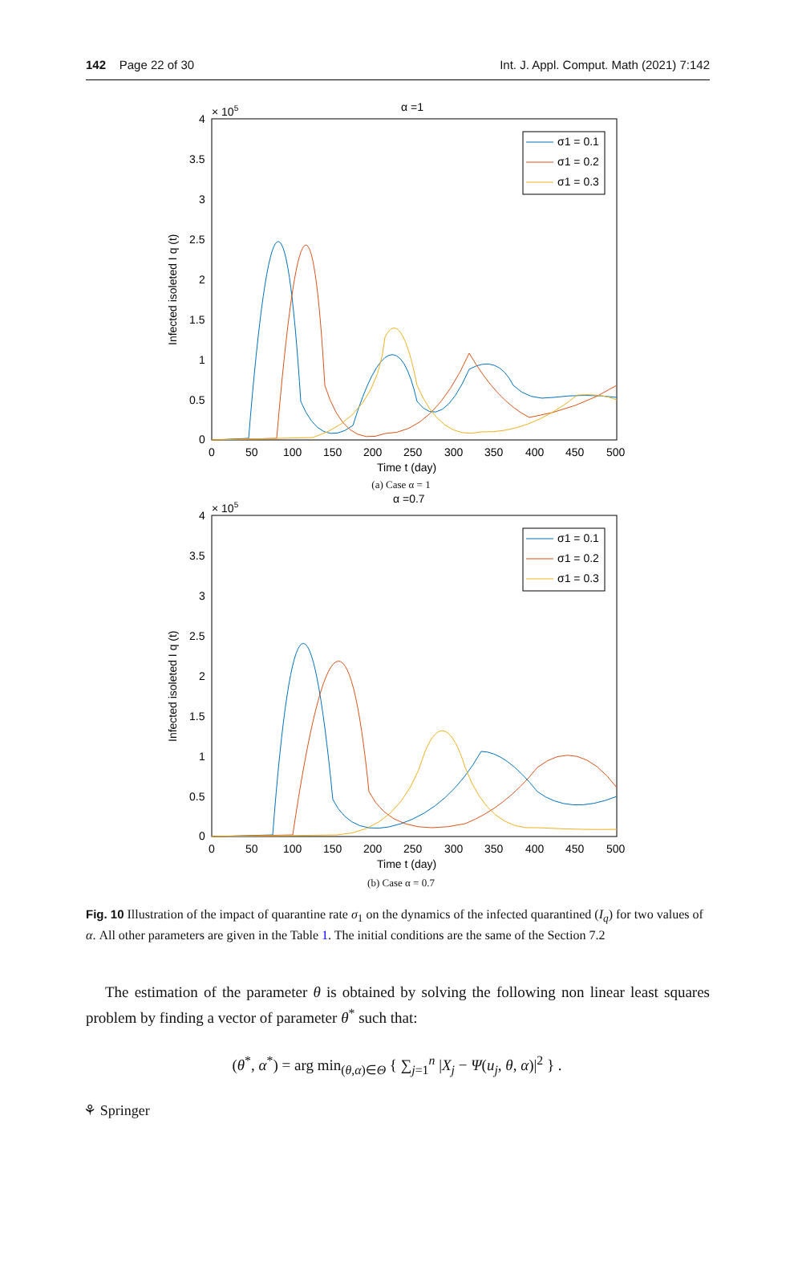142 Page 22 of 30 Int. J. Appl. Comput. Math (2021) 7:142
α =1
× 105
4
3.5
3
2.5
2
1.5
1
0.5
0
0
50
100
150
200
250
300
350
400
450
500
Time t (day)
Infected isoleted I q (t)
σ1 = 0.1
σ1 = 0.2
σ1 = 0.3
(a) Case α = 1
α =0.7
× 105
4
3.5
3
2.5
2
1.5
1
0.5
0
0
50
100
150
200
250
300
350
400
450
500
Time t (day)
Infected isoleted I q (t)
σ1 = 0.1
σ1 = 0.2
σ1 = 0.3
(b) Case α = 0.7
Fig. 10 Illustration of the impact of quarantine rate σ<sub>1</sub> on the dynamics of the infected quarantined (I<sub>q</sub>) for two values of α. All other parameters are given in the Table 1. The initial conditions are the same of the Section 7.2
The estimation of the parameter θ is obtained by solving the following non linear least squares problem by finding a vector of parameter θ<sup>*</sup> such that:
(θ<sup>*</sup>, α<sup>*</sup>) = arg min<sub>(θ,α)∈Θ</sub> { ∑<sub>j=1</sub><sup>n</sup> |X<sub>j</sub> − Ψ(u<sub>j</sub>, θ, α)|<sup>2</sup> } .
⚘ Springer